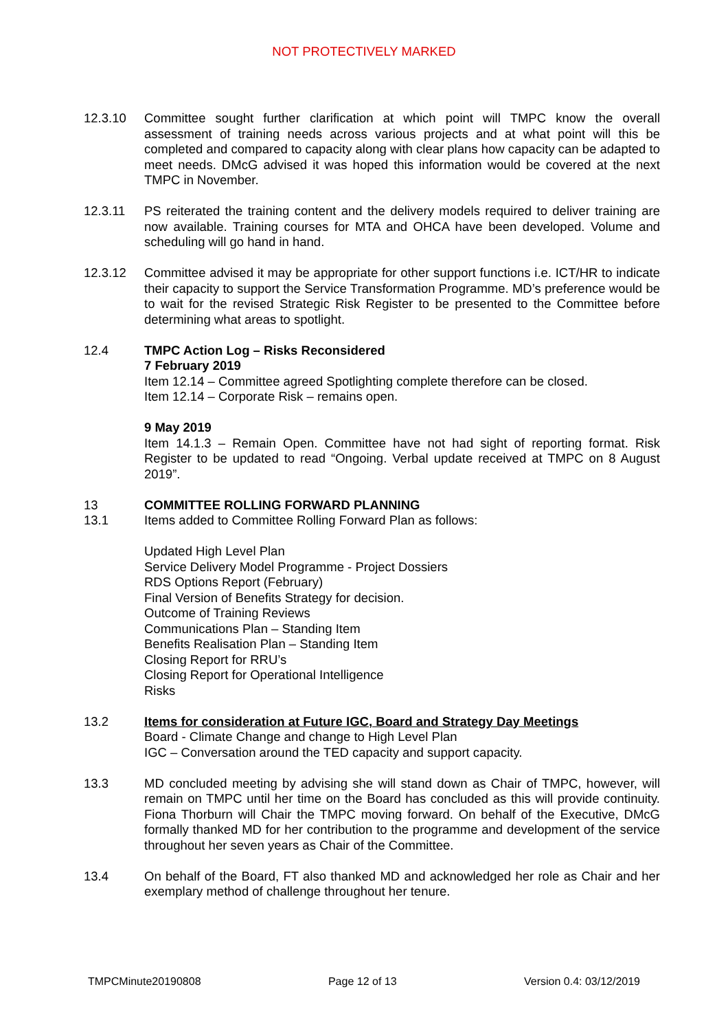NOT PROTECTIVELY MARKED
12.3.10 Committee sought further clarification at which point will TMPC know the overall assessment of training needs across various projects and at what point will this be completed and compared to capacity along with clear plans how capacity can be adapted to meet needs. DMcG advised it was hoped this information would be covered at the next TMPC in November.
12.3.11 PS reiterated the training content and the delivery models required to deliver training are now available. Training courses for MTA and OHCA have been developed. Volume and scheduling will go hand in hand.
12.3.12 Committee advised it may be appropriate for other support functions i.e. ICT/HR to indicate their capacity to support the Service Transformation Programme. MD’s preference would be to wait for the revised Strategic Risk Register to be presented to the Committee before determining what areas to spotlight.
12.4 TMPC Action Log – Risks Reconsidered
7 February 2019
Item 12.14 – Committee agreed Spotlighting complete therefore can be closed.
Item 12.14 – Corporate Risk – remains open.
9 May 2019
Item 14.1.3 – Remain Open. Committee have not had sight of reporting format. Risk Register to be updated to read “Ongoing. Verbal update received at TMPC on 8 August 2019”.
13 COMMITTEE ROLLING FORWARD PLANNING
13.1 Items added to Committee Rolling Forward Plan as follows:
Updated High Level Plan
Service Delivery Model Programme - Project Dossiers
RDS Options Report (February)
Final Version of Benefits Strategy for decision.
Outcome of Training Reviews
Communications Plan – Standing Item
Benefits Realisation Plan – Standing Item
Closing Report for RRU’s
Closing Report for Operational Intelligence
Risks
13.2 Items for consideration at Future IGC, Board and Strategy Day Meetings
Board - Climate Change and change to High Level Plan
IGC – Conversation around the TED capacity and support capacity.
13.3 MD concluded meeting by advising she will stand down as Chair of TMPC, however, will remain on TMPC until her time on the Board has concluded as this will provide continuity. Fiona Thorburn will Chair the TMPC moving forward. On behalf of the Executive, DMcG formally thanked MD for her contribution to the programme and development of the service throughout her seven years as Chair of the Committee.
13.4 On behalf of the Board, FT also thanked MD and acknowledged her role as Chair and her exemplary method of challenge throughout her tenure.
TMPCMinute20190808 Page 12 of 13 Version 0.4: 03/12/2019